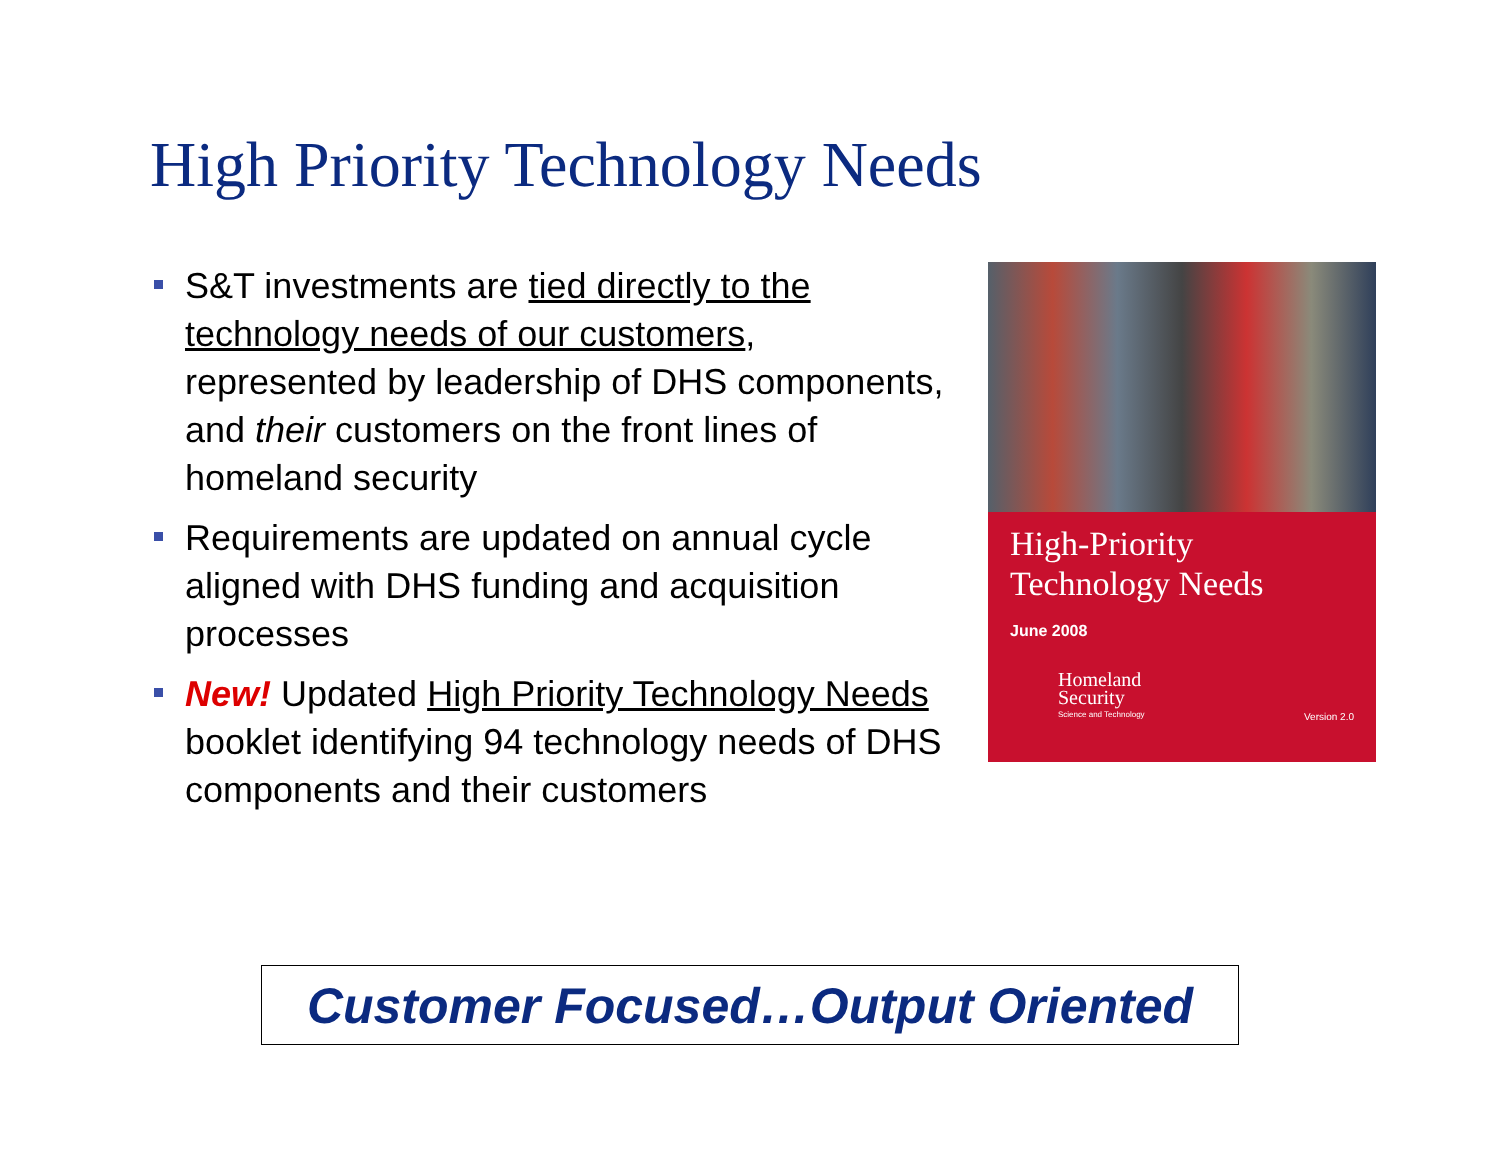High Priority Technology Needs
S&T investments are tied directly to the technology needs of our customers, represented by leadership of DHS components, and their customers on the front lines of homeland security
Requirements are updated on annual cycle aligned with DHS funding and acquisition processes
New! Updated High Priority Technology Needs booklet identifying 94 technology needs of DHS components and their customers
High-Priority
Technology Needs
June 2008
Homeland
Security
Science and Technology
Version 2.0
Customer Focused…Output Oriented